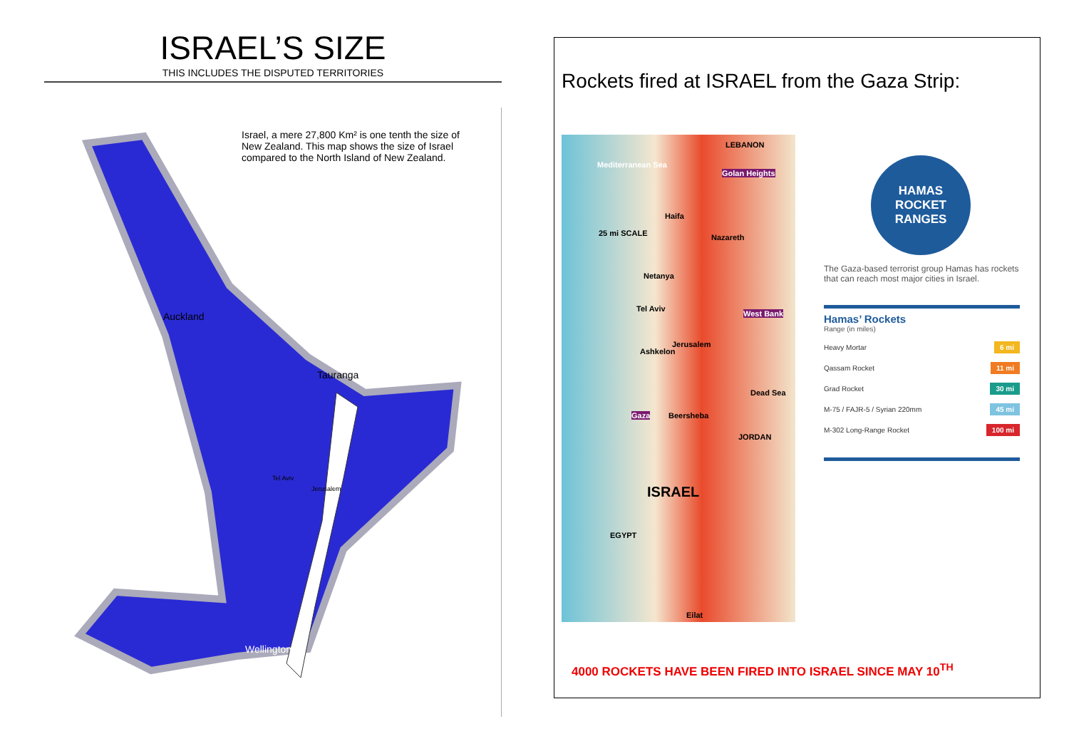ISRAEL’S SIZE
THIS INCLUDES THE DISPUTED TERRITORIES
Israel, a mere 27,800 Km² is one tenth the size of New Zealand. This map shows the size of Israel compared to the North Island of New Zealand.
Auckland
Tauranga
Tel Aviv
Jerusalem
Wellington
Rockets fired at ISRAEL from the Gaza Strip:
LEBANON
Mediterranean Sea
Golan Heights
Haifa
Nazareth 25 mi SCALE
Netanya
Tel Aviv
West Bank
Jerusalem
Ashkelon
Dead Sea
Gaza Beersheba
JORDAN
ISRAEL
EGYPT
Eilat
HAMAS
ROCKET
RANGES
The Gaza-based terrorist group Hamas has rockets that can reach most major cities in Israel.
Hamas’ Rockets
Range (in miles)
Heavy Mortar 6 mi
Qassam Rocket 11 mi
Grad Rocket 30 mi
M-75 / FAJR-5 / Syrian 220mm 45 mi
M-302 Long-Range Rocket 100 mi
4000 ROCKETS HAVE BEEN FIRED INTO ISRAEL SINCE MAY 10<sup>TH</sup>